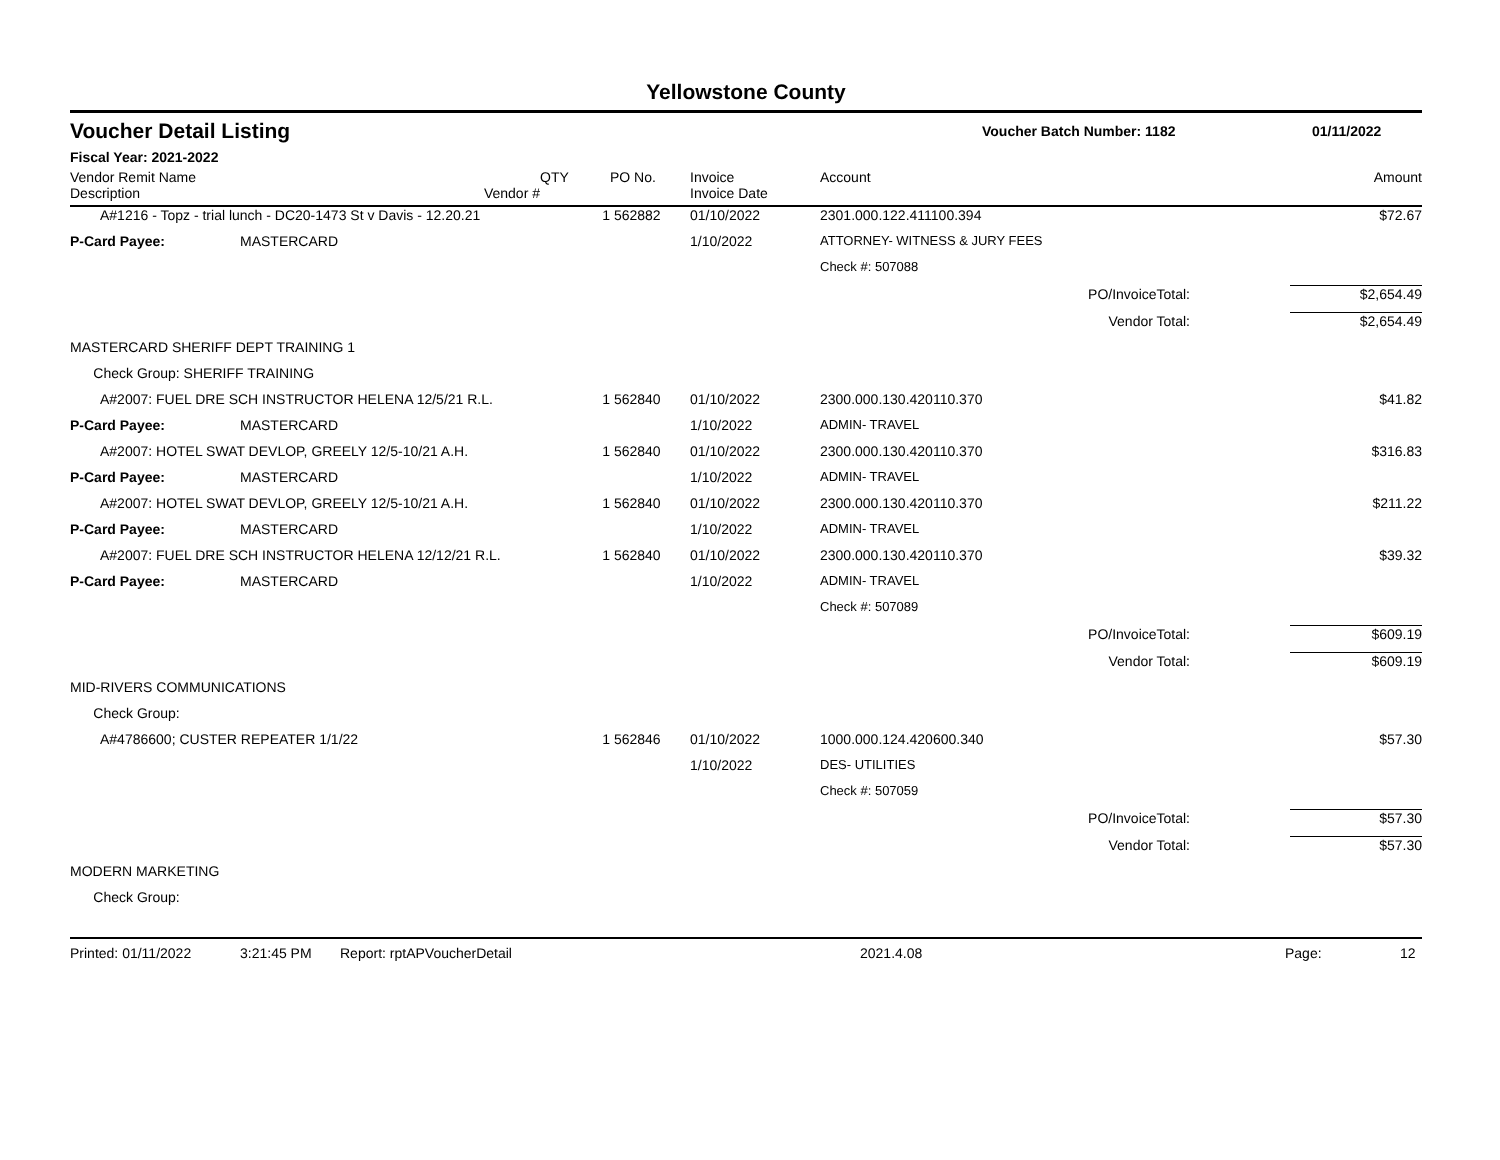Yellowstone County
Voucher Detail Listing
Voucher Batch Number: 1182 01/11/2022
Fiscal Year: 2021-2022
| Vendor Remit Name Description Vendor # | | | QTY | PO No. | Invoice Invoice Date | Account | | Amount |
| --- | --- | --- | --- | --- | --- | --- | --- | --- |
| | A#1216 - Topz - trial lunch - DC20-1473 St v Davis - 12.20.21 | | 1 | 562882 | 01/10/2022 | 2301.000.122.411100.394 | | $72.67 |
| P-Card Payee: | | MASTERCARD | | | 1/10/2022 | ATTORNEY- WITNESS & JURY FEES | | |
| | | | | | | Check #: 507088 | | |
| PO/InvoiceTotal: | | | | | | | | $2,654.49 |
| Vendor Total: | | | | | | | | $2,654.49 |
| MASTERCARD SHERIFF DEPT TRAINING 1 | | | | | | | | |
| Check Group: SHERIFF TRAINING | | | | | | | | |
| | A#2007: FUEL DRE SCH INSTRUCTOR HELENA 12/5/21 R.L. | | 1 | 562840 | 01/10/2022 | 2300.000.130.420110.370 | | $41.82 |
| P-Card Payee: | | MASTERCARD | | | 1/10/2022 | ADMIN- TRAVEL | | |
| | A#2007: HOTEL SWAT DEVLOP, GREELY 12/5-10/21 A.H. | | 1 | 562840 | 01/10/2022 | 2300.000.130.420110.370 | | $316.83 |
| P-Card Payee: | | MASTERCARD | | | 1/10/2022 | ADMIN- TRAVEL | | |
| | A#2007: HOTEL SWAT DEVLOP, GREELY 12/5-10/21 A.H. | | 1 | 562840 | 01/10/2022 | 2300.000.130.420110.370 | | $211.22 |
| P-Card Payee: | | MASTERCARD | | | 1/10/2022 | ADMIN- TRAVEL | | |
| | A#2007: FUEL DRE SCH INSTRUCTOR HELENA 12/12/21 R.L. | | 1 | 562840 | 01/10/2022 | 2300.000.130.420110.370 | | $39.32 |
| P-Card Payee: | | MASTERCARD | | | 1/10/2022 | ADMIN- TRAVEL | | |
| | | | | | | Check #: 507089 | | |
| PO/InvoiceTotal: | | | | | | | | $609.19 |
| Vendor Total: | | | | | | | | $609.19 |
| MID-RIVERS COMMUNICATIONS | | | | | | | | |
| Check Group: | | | | | | | | |
| | A#4786600; CUSTER REPEATER 1/1/22 | | 1 | 562846 | 01/10/2022 | 1000.000.124.420600.340 | | $57.30 |
| | | | | | 1/10/2022 | DES- UTILITIES | | |
| | | | | | | Check #: 507059 | | |
| PO/InvoiceTotal: | | | | | | | | $57.30 |
| Vendor Total: | | | | | | | | $57.30 |
| MODERN MARKETING | | | | | | | | |
| Check Group: | | | | | | | | |
Printed: 01/11/2022 3:21:45 PM Report: rptAPVoucherDetail 2021.4.08 Page: 12